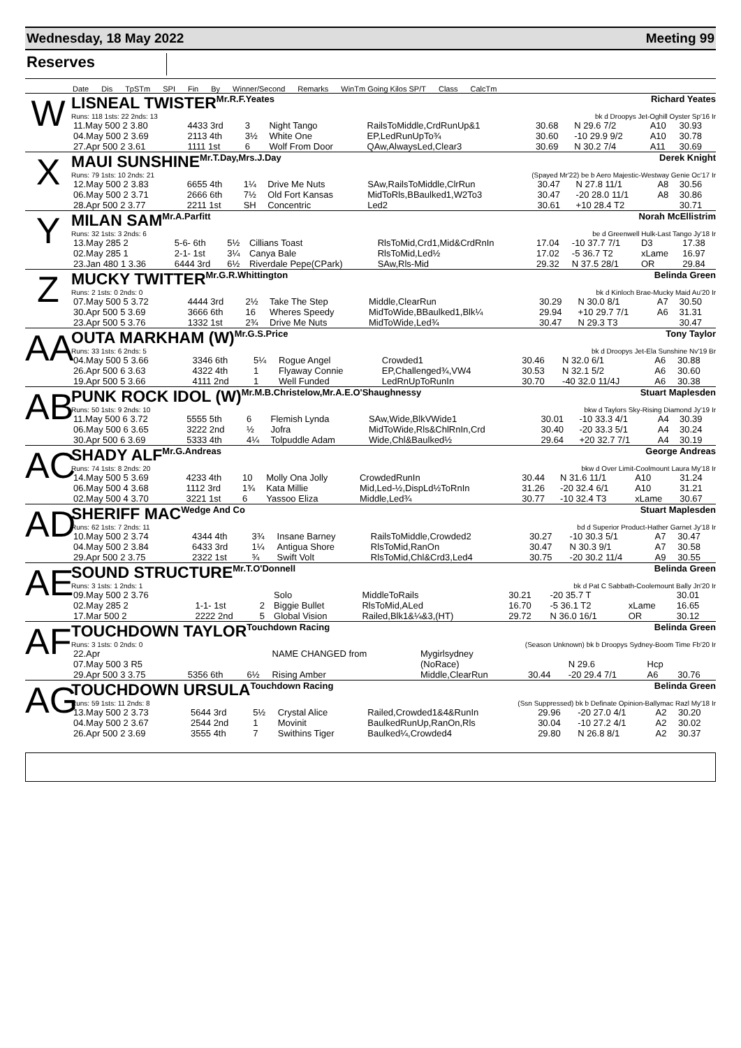Wednesday, 18 May 2022 Meeting 99
Reserves
Date Dis TpSTm SPI Fin By Winner/Second Remarks WinTm Going Kilos SP/T Class CalcTm
W
LISNEAL TWISTER Mr.R.F.Yeates Richard Yeates
Runs: 118 1sts: 22 2nds: 13 bk d Droopys Jet-Oghill Oyster Sp'16 Ir
| 11.May 500 2 3.80 | 4433 3rd | 3 | Night Tango | RailsToMiddle,CrdRunUp&1 | 30.68 | N 29.6 7/2 | A10 | 30.93 |
| 04.May 500 2 3.69 | 2113 4th | 3½ | White One | EP,LedRunUpTo¾ | 30.60 | -10 29.9 9/2 | A10 | 30.78 |
| 27.Apr 500 2 3.61 | 1111 1st | 6 | Wolf From Door | QAw,AlwaysLed,Clear3 | 30.69 | N 30.2 7/4 | A11 | 30.69 |
X
MAUI SUNSHINE Mr.T.Day,Mrs.J.Day Derek Knight
Runs: 79 1sts: 10 2nds: 21 (Spayed Mr'22) be b Aero Majestic-Westway Genie Oc'17 Ir
| 12.May 500 2 3.83 | 6655 4th | 1¼ | Drive Me Nuts | SAw,RailsToMiddle,ClrRun | 30.47 | N 27.8 11/1 | A8 | 30.56 |
| 06.May 500 2 3.71 | 2666 6th | 7½ | Old Fort Kansas | MidToRls,BBaulked1,W2To3 | 30.47 | -20 28.0 11/1 | A8 | 30.86 |
| 28.Apr 500 2 3.77 | 2211 1st | SH | Concentric | Led2 | 30.61 | +10 28.4 T2 | | 30.71 |
Y
MILAN SAM Mr.A.Parfitt Norah McEllistrim
Runs: 32 1sts: 3 2nds: 6 be d Greenwell Hulk-Last Tango Jy'18 Ir
| 13.May 285 2 | 5-6- 6th | 5½ | Cillians Toast | RlsToMid,Crd1,Mid&CrdRnIn | 17.04 | -10 37.7 7/1 | D3 | 17.38 |
| 02.May 285 1 | 2-1- 1st | 3¼ | Canya Bale | RlsToMid,Led½ | 17.02 | -5 36.7 T2 | xLame | 16.97 |
| 23.Jan 480 1 3.36 | 6444 3rd | 6½ | Riverdale Pepe(CPark) | SAw,Rls-Mid | 29.32 | N 37.5 28/1 | OR | 29.84 |
Z
MUCKY TWITTER Mr.G.R.Whittington Belinda Green
Runs: 2 1sts: 0 2nds: 0 bk d Kinloch Brae-Mucky Maid Au'20 Ir
| 07.May 500 5 3.72 | 4444 3rd | 2½ | Take The Step | Middle,ClearRun | 30.29 | N 30.0 8/1 | A7 | 30.50 |
| 30.Apr 500 5 3.69 | 3666 6th | 16 | Wheres Speedy | MidToWide,BBaulked1,Blk¼ | 29.94 | +10 29.7 7/1 | A6 | 31.31 |
| 23.Apr 500 5 3.76 | 1332 1st | 2¾ | Drive Me Nuts | MidToWide,Led¾ | 30.47 | N 29.3 T3 | | 30.47 |
AA
OUTA MARKHAM (W) Mr.G.S.Price Tony Taylor
Runs: 33 1sts: 6 2nds: 5 bk d Droopys Jet-Ela Sunshine Nv'19 Br
| 04.May 500 5 3.66 | 3346 6th | 5¼ | Rogue Angel | Crowded1 | 30.46 | N 32.0 6/1 | A6 | 30.88 |
| 26.Apr 500 6 3.63 | 4322 4th | 1 | Flyaway Connie | EP,Challenged¾,VW4 | 30.53 | N 32.1 5/2 | A6 | 30.60 |
| 19.Apr 500 5 3.66 | 4111 2nd | 1 | Well Funded | LedRnUpToRunIn | 30.70 | -40 32.0 11/4J | A6 | 30.38 |
AB
PUNK ROCK IDOL (W) Mr.M.B.Christelow,Mr.A.E.O'Shaughnessy Stuart Maplesden
Runs: 50 1sts: 9 2nds: 10 bkw d Taylors Sky-Rising Diamond Jy'19 Ir
| 11.May 500 6 3.72 | 5555 5th | 6 | Flemish Lynda | SAw,Wide,BlkVWide1 | 30.01 | -10 33.3 4/1 | A4 | 30.39 |
| 06.May 500 6 3.65 | 3222 2nd | ½ | Jofra | MidToWide,Rls&ChlRnIn,Crd | 30.40 | -20 33.3 5/1 | A4 | 30.24 |
| 30.Apr 500 6 3.69 | 5333 4th | 4¼ | Tolpuddle Adam | Wide,Chl&Baulked½ | 29.64 | +20 32.7 7/1 | A4 | 30.19 |
AC
SHADY ALF Mr.G.Andreas George Andreas
Runs: 74 1sts: 8 2nds: 20 bkw d Over Limit-Coolmount Laura My'18 Ir
| 14.May 500 5 3.69 | 4233 4th | 10 | Molly Ona Jolly | CrowdedRunIn | 30.44 | N 31.6 11/1 | A10 | 31.24 |
| 06.May 500 4 3.68 | 1112 3rd | 1¾ | Kata Millie | Mid,Led-½,DispLd½ToRnIn | 31.26 | -20 32.4 6/1 | A10 | 31.21 |
| 02.May 500 4 3.70 | 3221 1st | 6 | Yassoo Eliza | Middle,Led¾ | 30.77 | -10 32.4 T3 | xLame | 30.67 |
AD
SHERIFF MAC Wedge And Co Stuart Maplesden
Runs: 62 1sts: 7 2nds: 11 bd d Superior Product-Hather Garnet Jy'18 Ir
| 10.May 500 2 3.74 | 4344 4th | 3¾ | Insane Barney | RailsToMiddle,Crowded2 | 30.27 | -10 30.3 5/1 | A7 | 30.47 |
| 04.May 500 2 3.84 | 6433 3rd | 1¼ | Antigua Shore | RlsToMid,RanOn | 30.47 | N 30.3 9/1 | A7 | 30.58 |
| 29.Apr 500 2 3.75 | 2322 1st | ¾ | Swift Volt | RlsToMid,Chl&Crd3,Led4 | 30.75 | -20 30.2 11/4 | A9 | 30.55 |
AE
SOUND STRUCTURE Mr.T.O'Donnell Belinda Green
Runs: 3 1sts: 1 2nds: 1 bk d Pat C Sabbath-Coolemount Bally Jn'20 Ir
| 09.May 500 2 3.76 | | | Solo | MiddleToRails | 30.21 | -20 35.7 T | | 30.01 |
| 02.May 285 2 | 1-1- 1st | 2 | Biggie Bullet | RlsToMid,ALed | 16.70 | -5 36.1 T2 | xLame | 16.65 |
| 17.Mar 500 2 | 2222 2nd | 5 | Global Vision | Railed,Blk1&¼&3,(HT) | 29.72 | N 36.0 16/1 | OR | 30.12 |
AF
TOUCHDOWN TAYLOR Touchdown Racing Belinda Green
Runs: 3 1sts: 0 2nds: 0 (Season Unknown) bk b Droopys Sydney-Boom Time Fb'20 Ir
| 22.Apr | | | NAME CHANGED from | Mygirlsydney | | | | |
| 07.May 500 3 R5 | | | | (NoRace) | | N 29.6 | Hcp | |
| 29.Apr 500 3 3.75 | 5356 6th | 6½ | Rising Amber | Middle,ClearRun | 30.44 | -20 29.4 7/1 | A6 | 30.76 |
AG
TOUCHDOWN URSULA Touchdown Racing Belinda Green
Runs: 59 1sts: 11 2nds: 8 (Ssn Suppressed) bk b Definate Opinion-Ballymac Razl My'18 Ir
| 13.May 500 2 3.73 | 5644 3rd | 5½ | Crystal Alice | Railed,Crowded1&4&RunIn | 29.96 | -20 27.0 4/1 | A2 | 30.20 |
| 04.May 500 2 3.67 | 2544 2nd | 1 | Movinit | BaulkedRunUp,RanOn,Rls | 30.04 | -10 27.2 4/1 | A2 | 30.02 |
| 26.Apr 500 2 3.69 | 3555 4th | 7 | Swithins Tiger | Baulked¼,Crowded4 | 29.80 | N 26.8 8/1 | A2 | 30.37 |